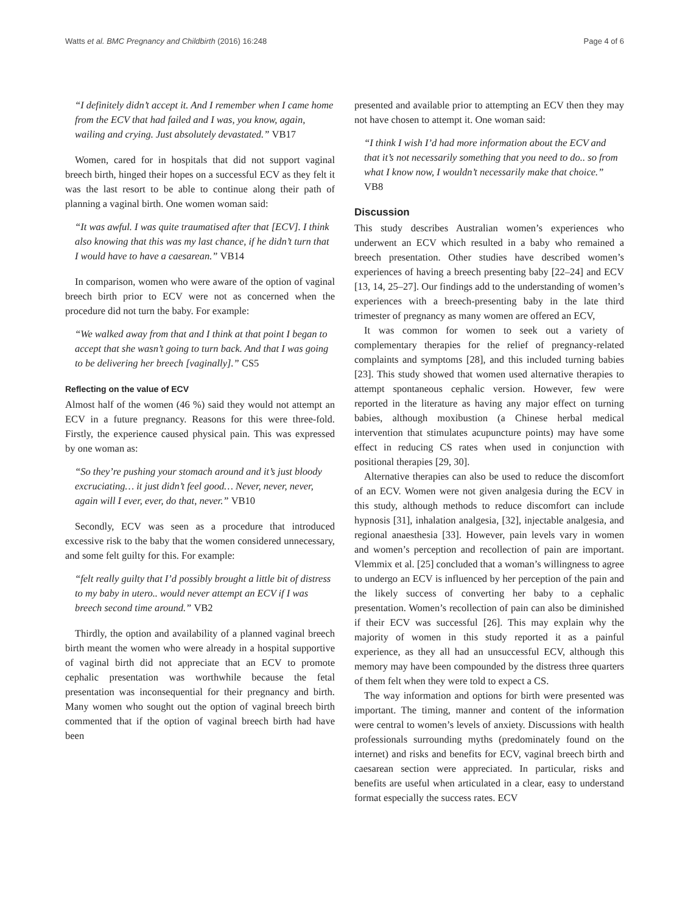Watts et al. BMC Pregnancy and Childbirth (2016) 16:248
Page 4 of 6
“I definitely didn’t accept it. And I remember when I came home from the ECV that had failed and I was, you know, again, wailing and crying. Just absolutely devastated.” VB17
Women, cared for in hospitals that did not support vaginal breech birth, hinged their hopes on a successful ECV as they felt it was the last resort to be able to continue along their path of planning a vaginal birth. One women woman said:
“It was awful. I was quite traumatised after that [ECV]. I think also knowing that this was my last chance, if he didn’t turn that I would have to have a caesarean.” VB14
In comparison, women who were aware of the option of vaginal breech birth prior to ECV were not as concerned when the procedure did not turn the baby. For example:
“We walked away from that and I think at that point I began to accept that she wasn’t going to turn back. And that I was going to be delivering her breech [vaginally].” CS5
Reflecting on the value of ECV
Almost half of the women (46 %) said they would not attempt an ECV in a future pregnancy. Reasons for this were three-fold. Firstly, the experience caused physical pain. This was expressed by one woman as:
“So they’re pushing your stomach around and it’s just bloody excruciating… it just didn’t feel good… Never, never, never, again will I ever, ever, do that, never.” VB10
Secondly, ECV was seen as a procedure that introduced excessive risk to the baby that the women considered unnecessary, and some felt guilty for this. For example:
“felt really guilty that I’d possibly brought a little bit of distress to my baby in utero.. would never attempt an ECV if I was breech second time around.” VB2
Thirdly, the option and availability of a planned vaginal breech birth meant the women who were already in a hospital supportive of vaginal birth did not appreciate that an ECV to promote cephalic presentation was worthwhile because the fetal presentation was inconsequential for their pregnancy and birth. Many women who sought out the option of vaginal breech birth commented that if the option of vaginal breech birth had have been
presented and available prior to attempting an ECV then they may not have chosen to attempt it. One woman said:
“I think I wish I’d had more information about the ECV and that it’s not necessarily something that you need to do.. so from what I know now, I wouldn’t necessarily make that choice.” VB8
Discussion
This study describes Australian women’s experiences who underwent an ECV which resulted in a baby who remained a breech presentation. Other studies have described women’s experiences of having a breech presenting baby [22–24] and ECV [13, 14, 25–27]. Our findings add to the understanding of women’s experiences with a breech-presenting baby in the late third trimester of pregnancy as many women are offered an ECV,
It was common for women to seek out a variety of complementary therapies for the relief of pregnancy-related complaints and symptoms [28], and this included turning babies [23]. This study showed that women used alternative therapies to attempt spontaneous cephalic version. However, few were reported in the literature as having any major effect on turning babies, although moxibustion (a Chinese herbal medical intervention that stimulates acupuncture points) may have some effect in reducing CS rates when used in conjunction with positional therapies [29, 30].
Alternative therapies can also be used to reduce the discomfort of an ECV. Women were not given analgesia during the ECV in this study, although methods to reduce discomfort can include hypnosis [31], inhalation analgesia, [32], injectable analgesia, and regional anaesthesia [33]. However, pain levels vary in women and women’s perception and recollection of pain are important. Vlemmix et al. [25] concluded that a woman’s willingness to agree to undergo an ECV is influenced by her perception of the pain and the likely success of converting her baby to a cephalic presentation. Women’s recollection of pain can also be diminished if their ECV was successful [26]. This may explain why the majority of women in this study reported it as a painful experience, as they all had an unsuccessful ECV, although this memory may have been compounded by the distress three quarters of them felt when they were told to expect a CS.
The way information and options for birth were presented was important. The timing, manner and content of the information were central to women’s levels of anxiety. Discussions with health professionals surrounding myths (predominately found on the internet) and risks and benefits for ECV, vaginal breech birth and caesarean section were appreciated. In particular, risks and benefits are useful when articulated in a clear, easy to understand format especially the success rates. ECV